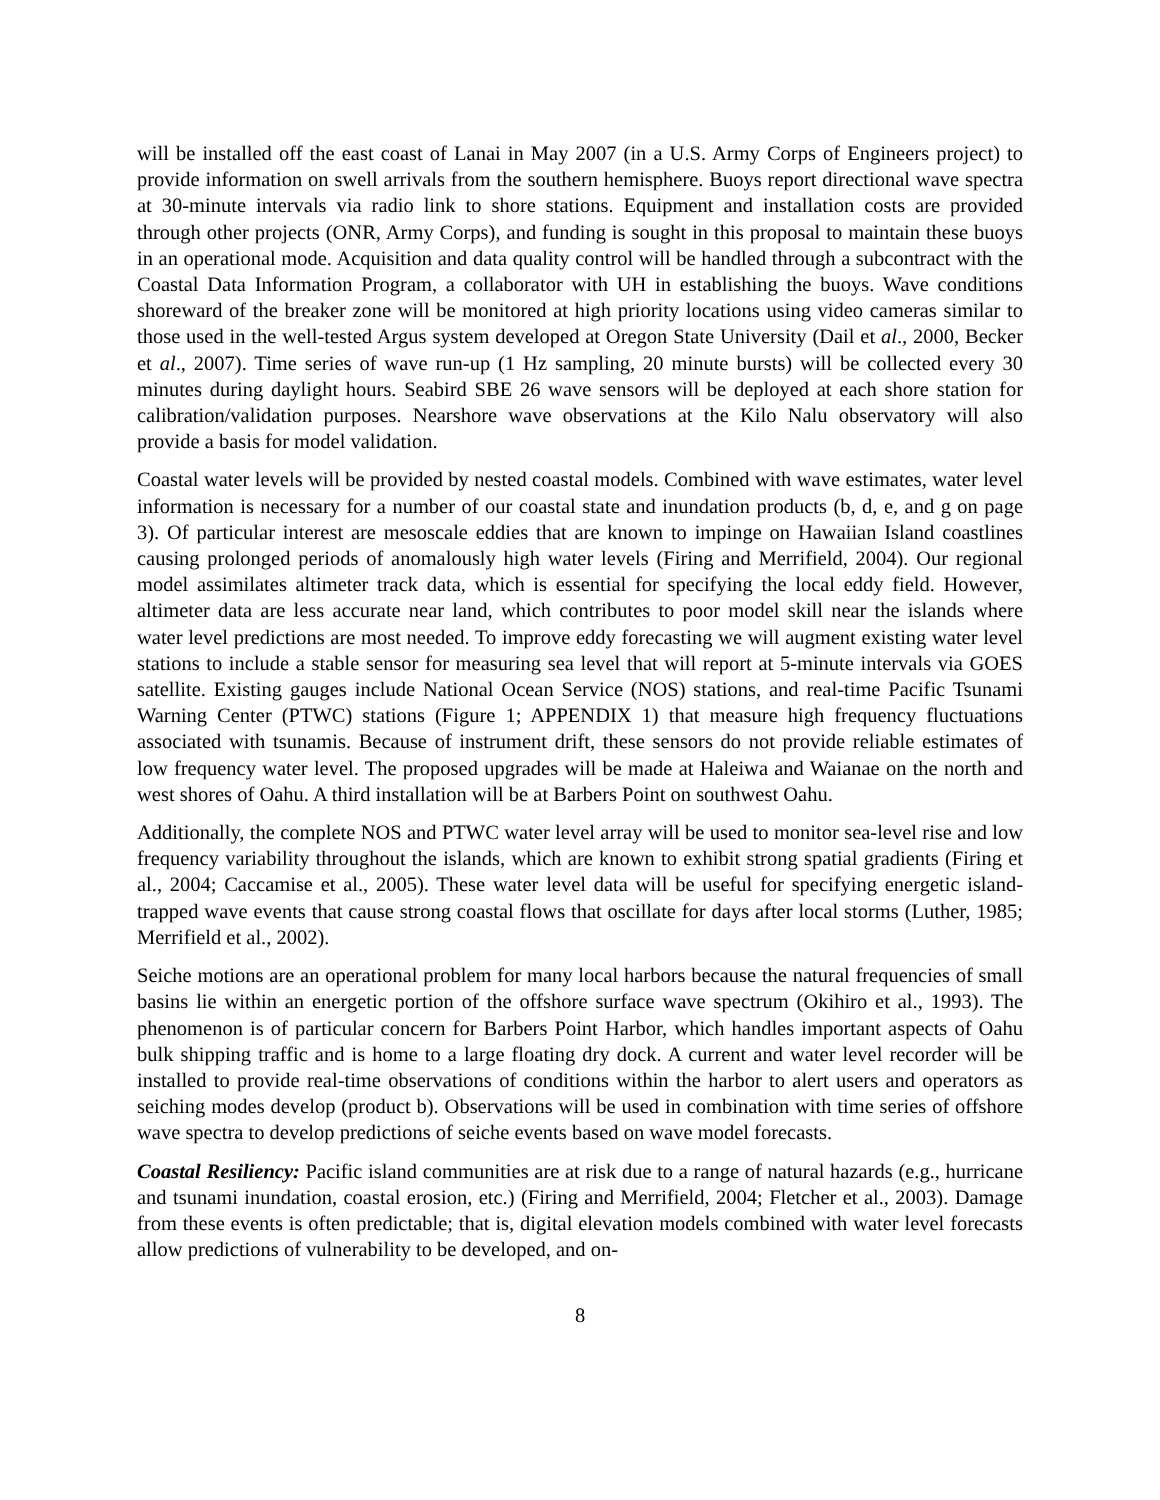will be installed off the east coast of Lanai in May 2007 (in a U.S. Army Corps of Engineers project) to provide information on swell arrivals from the southern hemisphere. Buoys report directional wave spectra at 30-minute intervals via radio link to shore stations. Equipment and installation costs are provided through other projects (ONR, Army Corps), and funding is sought in this proposal to maintain these buoys in an operational mode. Acquisition and data quality control will be handled through a subcontract with the Coastal Data Information Program, a collaborator with UH in establishing the buoys. Wave conditions shoreward of the breaker zone will be monitored at high priority locations using video cameras similar to those used in the well-tested Argus system developed at Oregon State University (Dail et al., 2000, Becker et al., 2007). Time series of wave run-up (1 Hz sampling, 20 minute bursts) will be collected every 30 minutes during daylight hours. Seabird SBE 26 wave sensors will be deployed at each shore station for calibration/validation purposes. Nearshore wave observations at the Kilo Nalu observatory will also provide a basis for model validation.
Coastal water levels will be provided by nested coastal models. Combined with wave estimates, water level information is necessary for a number of our coastal state and inundation products (b, d, e, and g on page 3). Of particular interest are mesoscale eddies that are known to impinge on Hawaiian Island coastlines causing prolonged periods of anomalously high water levels (Firing and Merrifield, 2004). Our regional model assimilates altimeter track data, which is essential for specifying the local eddy field. However, altimeter data are less accurate near land, which contributes to poor model skill near the islands where water level predictions are most needed. To improve eddy forecasting we will augment existing water level stations to include a stable sensor for measuring sea level that will report at 5-minute intervals via GOES satellite. Existing gauges include National Ocean Service (NOS) stations, and real-time Pacific Tsunami Warning Center (PTWC) stations (Figure 1; APPENDIX 1) that measure high frequency fluctuations associated with tsunamis. Because of instrument drift, these sensors do not provide reliable estimates of low frequency water level. The proposed upgrades will be made at Haleiwa and Waianae on the north and west shores of Oahu. A third installation will be at Barbers Point on southwest Oahu.
Additionally, the complete NOS and PTWC water level array will be used to monitor sea-level rise and low frequency variability throughout the islands, which are known to exhibit strong spatial gradients (Firing et al., 2004; Caccamise et al., 2005). These water level data will be useful for specifying energetic island-trapped wave events that cause strong coastal flows that oscillate for days after local storms (Luther, 1985; Merrifield et al., 2002).
Seiche motions are an operational problem for many local harbors because the natural frequencies of small basins lie within an energetic portion of the offshore surface wave spectrum (Okihiro et al., 1993). The phenomenon is of particular concern for Barbers Point Harbor, which handles important aspects of Oahu bulk shipping traffic and is home to a large floating dry dock. A current and water level recorder will be installed to provide real-time observations of conditions within the harbor to alert users and operators as seiching modes develop (product b). Observations will be used in combination with time series of offshore wave spectra to develop predictions of seiche events based on wave model forecasts.
Coastal Resiliency: Pacific island communities are at risk due to a range of natural hazards (e.g., hurricane and tsunami inundation, coastal erosion, etc.) (Firing and Merrifield, 2004; Fletcher et al., 2003). Damage from these events is often predictable; that is, digital elevation models combined with water level forecasts allow predictions of vulnerability to be developed, and on-
8